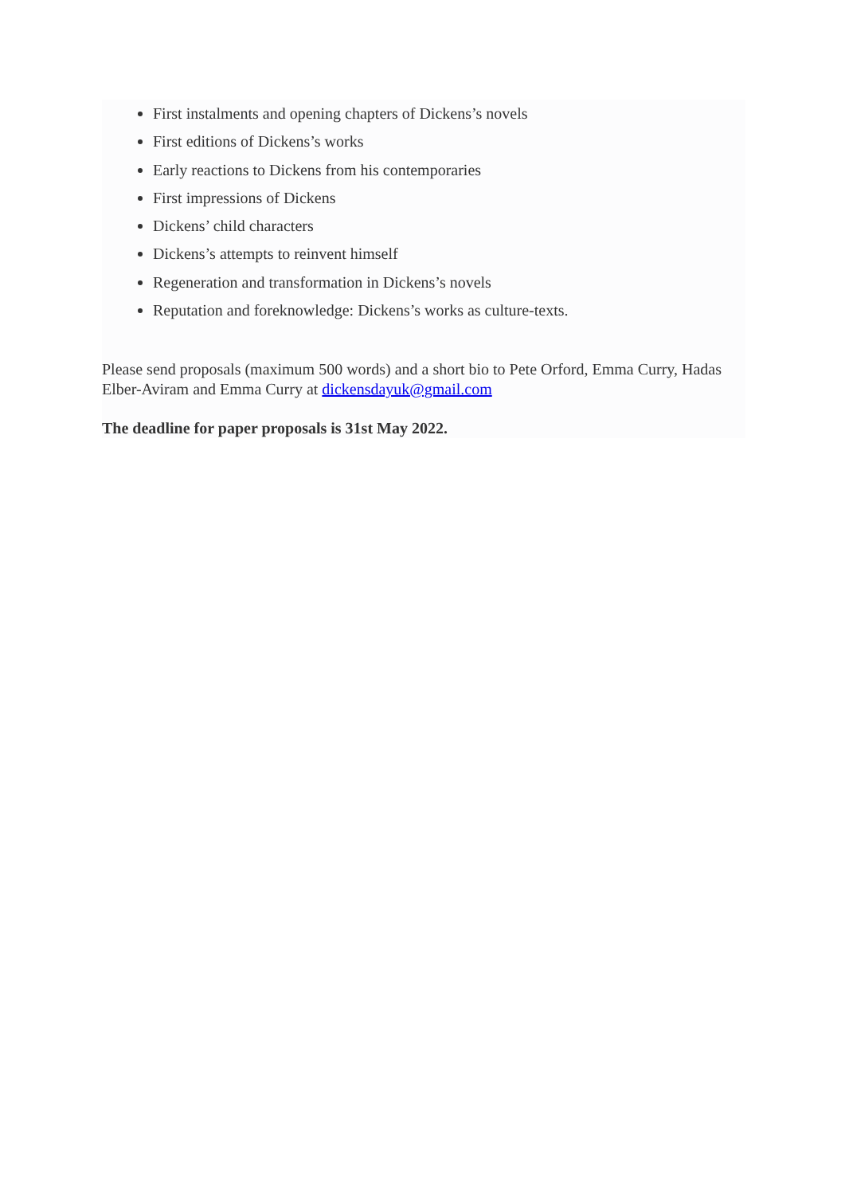First instalments and opening chapters of Dickens’s novels
First editions of Dickens’s works
Early reactions to Dickens from his contemporaries
First impressions of Dickens
Dickens’ child characters
Dickens’s attempts to reinvent himself
Regeneration and transformation in Dickens’s novels
Reputation and foreknowledge: Dickens’s works as culture-texts.
Please send proposals (maximum 500 words) and a short bio to Pete Orford, Emma Curry, Hadas Elber-Aviram and Emma Curry at dickensdayuk@gmail.com
The deadline for paper proposals is 31st May 2022.